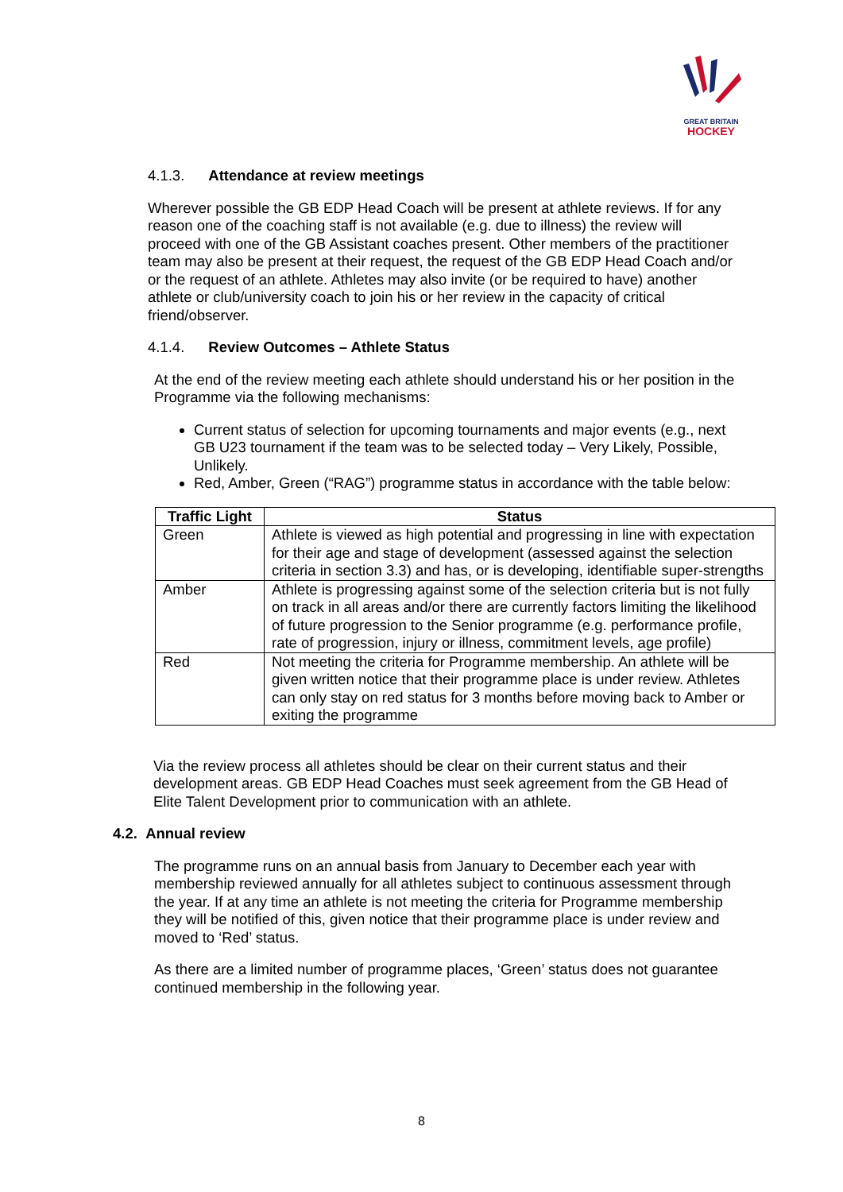GREAT BRITAIN
HOCKEY
4.1.3. Attendance at review meetings
Wherever possible the GB EDP Head Coach will be present at athlete reviews. If for any reason one of the coaching staff is not available (e.g. due to illness) the review will proceed with one of the GB Assistant coaches present. Other members of the practitioner team may also be present at their request, the request of the GB EDP Head Coach and/or or the request of an athlete. Athletes may also invite (or be required to have) another athlete or club/university coach to join his or her review in the capacity of critical friend/observer.
4.1.4. Review Outcomes – Athlete Status
At the end of the review meeting each athlete should understand his or her position in the Programme via the following mechanisms:
Current status of selection for upcoming tournaments and major events (e.g., next GB U23 tournament if the team was to be selected today – Very Likely, Possible, Unlikely.
Red, Amber, Green (“RAG”) programme status in accordance with the table below:
| Traffic Light | Status |
| --- | --- |
| Green | Athlete is viewed as high potential and progressing in line with expectation for their age and stage of development (assessed against the selection criteria in section 3.3) and has, or is developing, identifiable super-strengths |
| Amber | Athlete is progressing against some of the selection criteria but is not fully on track in all areas and/or there are currently factors limiting the likelihood of future progression to the Senior programme (e.g. performance profile, rate of progression, injury or illness, commitment levels, age profile) |
| Red | Not meeting the criteria for Programme membership. An athlete will be given written notice that their programme place is under review. Athletes can only stay on red status for 3 months before moving back to Amber or exiting the programme |
Via the review process all athletes should be clear on their current status and their development areas. GB EDP Head Coaches must seek agreement from the GB Head of Elite Talent Development prior to communication with an athlete.
4.2. Annual review
The programme runs on an annual basis from January to December each year with membership reviewed annually for all athletes subject to continuous assessment through the year. If at any time an athlete is not meeting the criteria for Programme membership they will be notified of this, given notice that their programme place is under review and moved to ‘Red’ status.
As there are a limited number of programme places, ‘Green’ status does not guarantee continued membership in the following year.
8